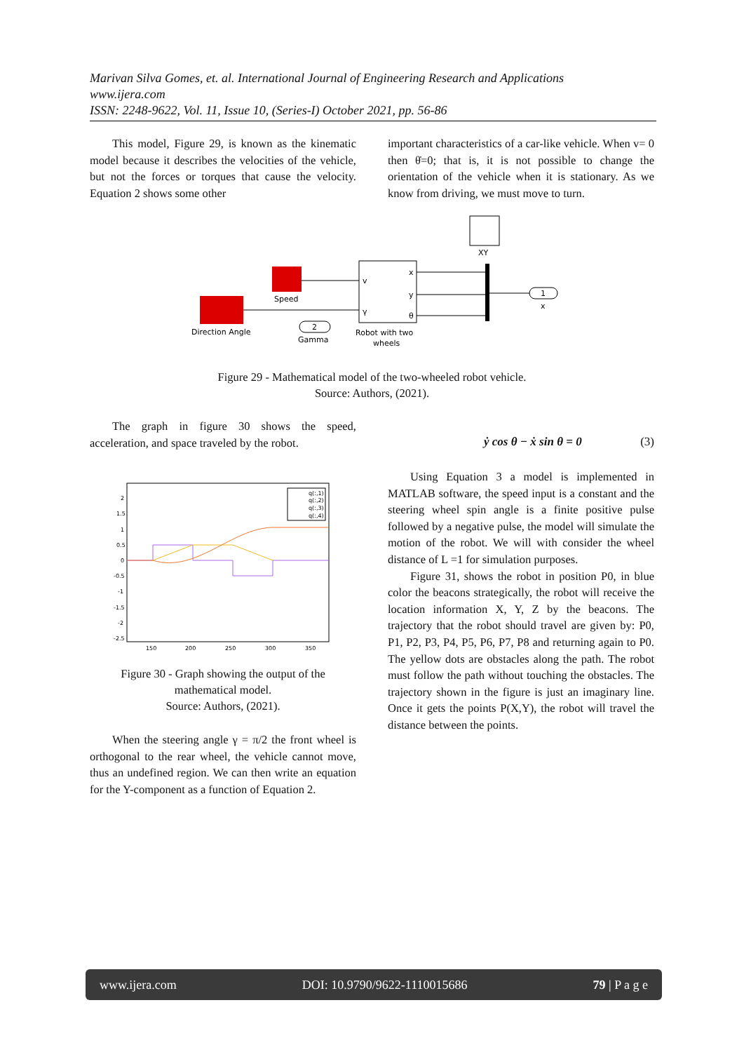Marivan Silva Gomes, et. al. International Journal of Engineering Research and Applications
www.ijera.com
ISSN: 2248-9622, Vol. 11, Issue 10, (Series-I) October 2021, pp. 56-86
This model, Figure 29, is known as the kinematic model because it describes the velocities of the vehicle, but not the forces or torques that cause the velocity. Equation 2 shows some other
important characteristics of a car-like vehicle. When v= 0 then θ̇=0; that is, it is not possible to change the orientation of the vehicle when it is stationary. As we know from driving, we must move to turn.
Direction Angle
Speed
v
γ
x
y
θ
Robot with two
wheels
2
Gamma
XY
1
x
Figure 29 - Mathematical model of the two-wheeled robot vehicle.
Source: Authors, (2021).
The graph in figure 30 shows the speed, acceleration, and space traveled by the robot.
2
1.5
1
0.5
0
-0.5
-1
-1.5
-2
-2.5
150
200
250
300
350
q(:,1)
q(:,2)
q(:,3)
q(:,4)
Figure 30 - Graph showing the output of the mathematical model.
Source: Authors, (2021).
When the steering angle γ = π/2 the front wheel is orthogonal to the rear wheel, the vehicle cannot move, thus an undefined region. We can then write an equation for the Y-component as a function of Equation 2.
ẏ cos θ − ẋ sin θ = 0 (3)
Using Equation 3 a model is implemented in MATLAB software, the speed input is a constant and the steering wheel spin angle is a finite positive pulse followed by a negative pulse, the model will simulate the motion of the robot. We will with consider the wheel distance of L =1 for simulation purposes.
Figure 31, shows the robot in position P0, in blue color the beacons strategically, the robot will receive the location information X, Y, Z by the beacons. The trajectory that the robot should travel are given by: P0, P1, P2, P3, P4, P5, P6, P7, P8 and returning again to P0. The yellow dots are obstacles along the path. The robot must follow the path without touching the obstacles. The trajectory shown in the figure is just an imaginary line. Once it gets the points P(X,Y), the robot will travel the distance between the points.
www.ijera.com DOI: 10.9790/9622-1110015686 79 | P a g e